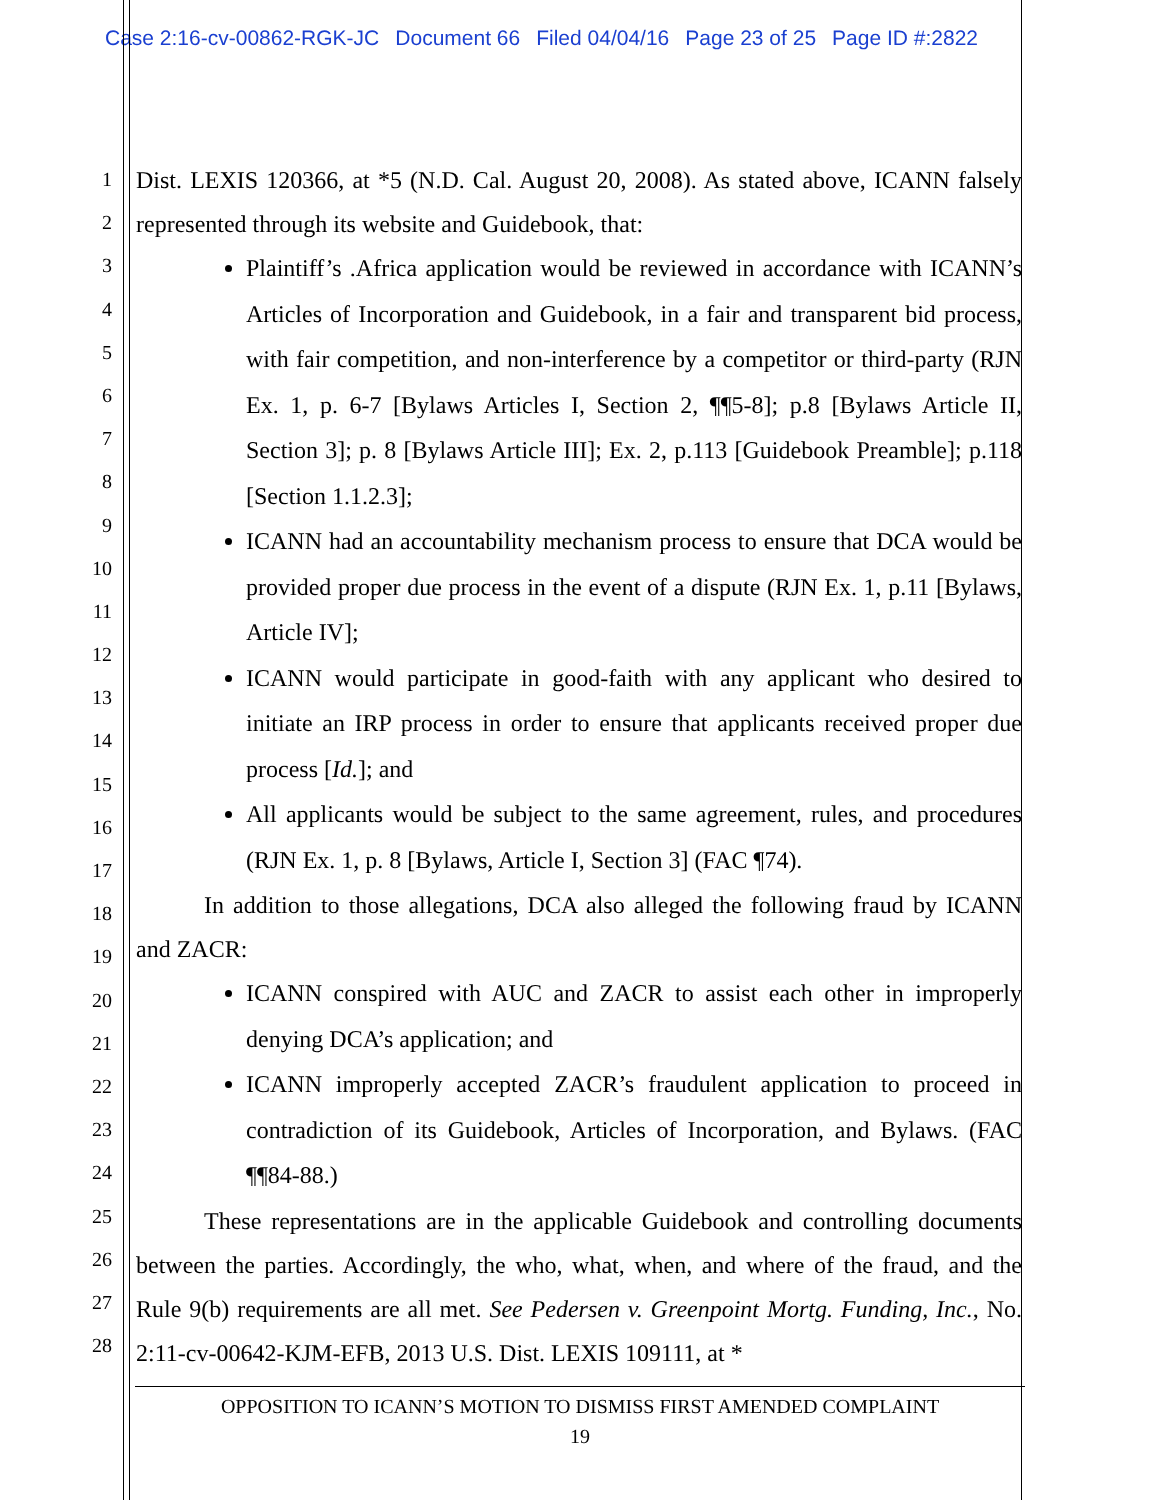Case 2:16-cv-00862-RGK-JC Document 66 Filed 04/04/16 Page 23 of 25 Page ID #:2822
1
2
3
4
5
6
7
8
9
10
11
12
13
14
15
16
17
18
19
20
21
22
23
24
25
26
27
28
Dist. LEXIS 120366, at *5 (N.D. Cal. August 20, 2008). As stated above, ICANN falsely represented through its website and Guidebook, that:
Plaintiff’s .Africa application would be reviewed in accordance with ICANN’s Articles of Incorporation and Guidebook, in a fair and transparent bid process, with fair competition, and non-interference by a competitor or third-party (RJN Ex. 1, p. 6-7 [Bylaws Articles I, Section 2, ¶¶5-8]; p.8 [Bylaws Article II, Section 3]; p. 8 [Bylaws Article III]; Ex. 2, p.113 [Guidebook Preamble]; p.118 [Section 1.1.2.3];
ICANN had an accountability mechanism process to ensure that DCA would be provided proper due process in the event of a dispute (RJN Ex. 1, p.11 [Bylaws, Article IV];
ICANN would participate in good-faith with any applicant who desired to initiate an IRP process in order to ensure that applicants received proper due process [Id.]; and
All applicants would be subject to the same agreement, rules, and procedures (RJN Ex. 1, p. 8 [Bylaws, Article I, Section 3] (FAC ¶74).
In addition to those allegations, DCA also alleged the following fraud by ICANN and ZACR:
ICANN conspired with AUC and ZACR to assist each other in improperly denying DCA’s application; and
ICANN improperly accepted ZACR’s fraudulent application to proceed in contradiction of its Guidebook, Articles of Incorporation, and Bylaws. (FAC ¶¶84-88.)
These representations are in the applicable Guidebook and controlling documents between the parties. Accordingly, the who, what, when, and where of the fraud, and the Rule 9(b) requirements are all met. See Pedersen v. Greenpoint Mortg. Funding, Inc., No. 2:11-cv-00642-KJM-EFB, 2013 U.S. Dist. LEXIS 109111, at *
OPPOSITION TO ICANN’S MOTION TO DISMISS FIRST AMENDED COMPLAINT
19